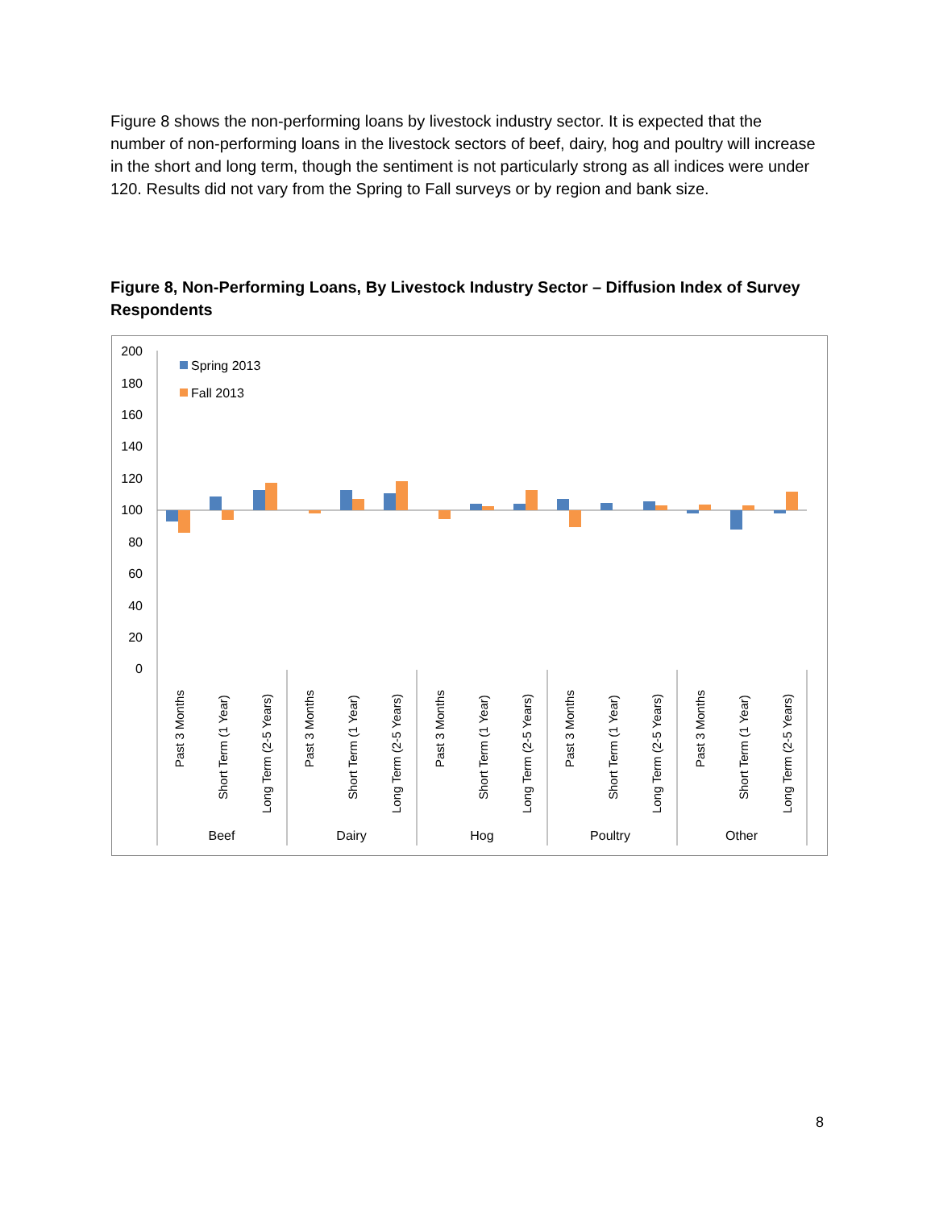Figure 8 shows the non-performing loans by livestock industry sector. It is expected that the number of non-performing loans in the livestock sectors of beef, dairy, hog and poultry will increase in the short and long term, though the sentiment is not particularly strong as all indices were under 120. Results did not vary from the Spring to Fall surveys or by region and bank size.
Figure 8, Non-Performing Loans, By Livestock Industry Sector – Diffusion Index of Survey Respondents
200
180
160
140
120
100
80
60
40
20
0
Spring 2013
Fall 2013
Past 3 Months
Short Term (1 Year)
Long Term (2-5 Years)
Past 3 Months
Short Term (1 Year)
Long Term (2-5 Years)
Past 3 Months
Short Term (1 Year)
Long Term (2-5 Years)
Past 3 Months
Short Term (1 Year)
Long Term (2-5 Years)
Past 3 Months
Short Term (1 Year)
Long Term (2-5 Years)
Beef
Dairy
Hog
Poultry
Other
8